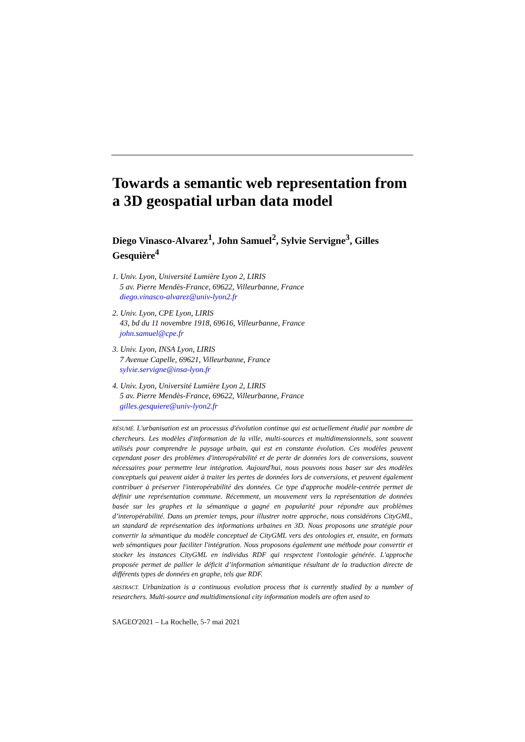Towards a semantic web representation from a 3D geospatial urban data model
Diego Vinasco-Alvarez<sup>1</sup>, John Samuel<sup>2</sup>, Sylvie Servigne<sup>3</sup>, Gilles Gesquière<sup>4</sup>
1. Univ. Lyon, Université Lumière Lyon 2, LIRIS
5 av. Pierre Mendès-France, 69622, Villeurbanne, France
diego.vinasco-alvarez@univ-lyon2.fr
2. Univ. Lyon, CPE Lyon, LIRIS
43, bd du 11 novembre 1918, 69616, Villeurbanne, France
john.samuel@cpe.fr
3. Univ. Lyon, INSA Lyon, LIRIS
7 Avenue Capelle, 69621, Villeurbanne, France
sylvie.servigne@insa-lyon.fr
4. Univ. Lyon, Université Lumière Lyon 2, LIRIS
5 av. Pierre Mendès-France, 69622, Villeurbanne, France
gilles.gesquiere@univ-lyon2.fr
RÉSUMÉ. L'urbanisation est un processus d'évolution continue qui est actuellement étudié par nombre de chercheurs. Les modèles d'information de la ville, multi-sources et multidimensionnels, sont souvent utilisés pour comprendre le paysage urbain, qui est en constante évolution. Ces modèles peuvent cependant poser des problèmes d'interopérabilité et de perte de données lors de conversions, souvent nécessaires pour permettre leur intégration. Aujourd'hui, nous pouvons nous baser sur des modèles conceptuels qui peuvent aider à traiter les pertes de données lors de conversions, et peuvent également contribuer à préserver l'interopérabilité des données. Ce type d'approche modèle-centrée permet de définir une représentation commune. Récemment, un mouvement vers la représentation de données basée sur les graphes et la sémantique a gagné en popularité pour répondre aux problèmes d’interopérabilité. Dans un premier temps, pour illustrer notre approche, nous considérons CityGML, un standard de représentation des informations urbaines en 3D. Nous proposons une stratégie pour convertir la sémantique du modèle conceptuel de CityGML vers des ontologies et, ensuite, en formats web sémantiques pour faciliter l'intégration. Nous proposons également une méthode pour convertir et stocker les instances CityGML en individus RDF qui respectent l'ontologie générée. L'approche proposée permet de pallier le déficit d’information sémantique résultant de la traduction directe de différents types de données en graphe, tels que RDF.
ABSTRACT. Urbanization is a continuous evolution process that is currently studied by a number of researchers. Multi-source and multidimensional city information models are often used to
SAGEO'2021 – La Rochelle, 5-7 mai 2021